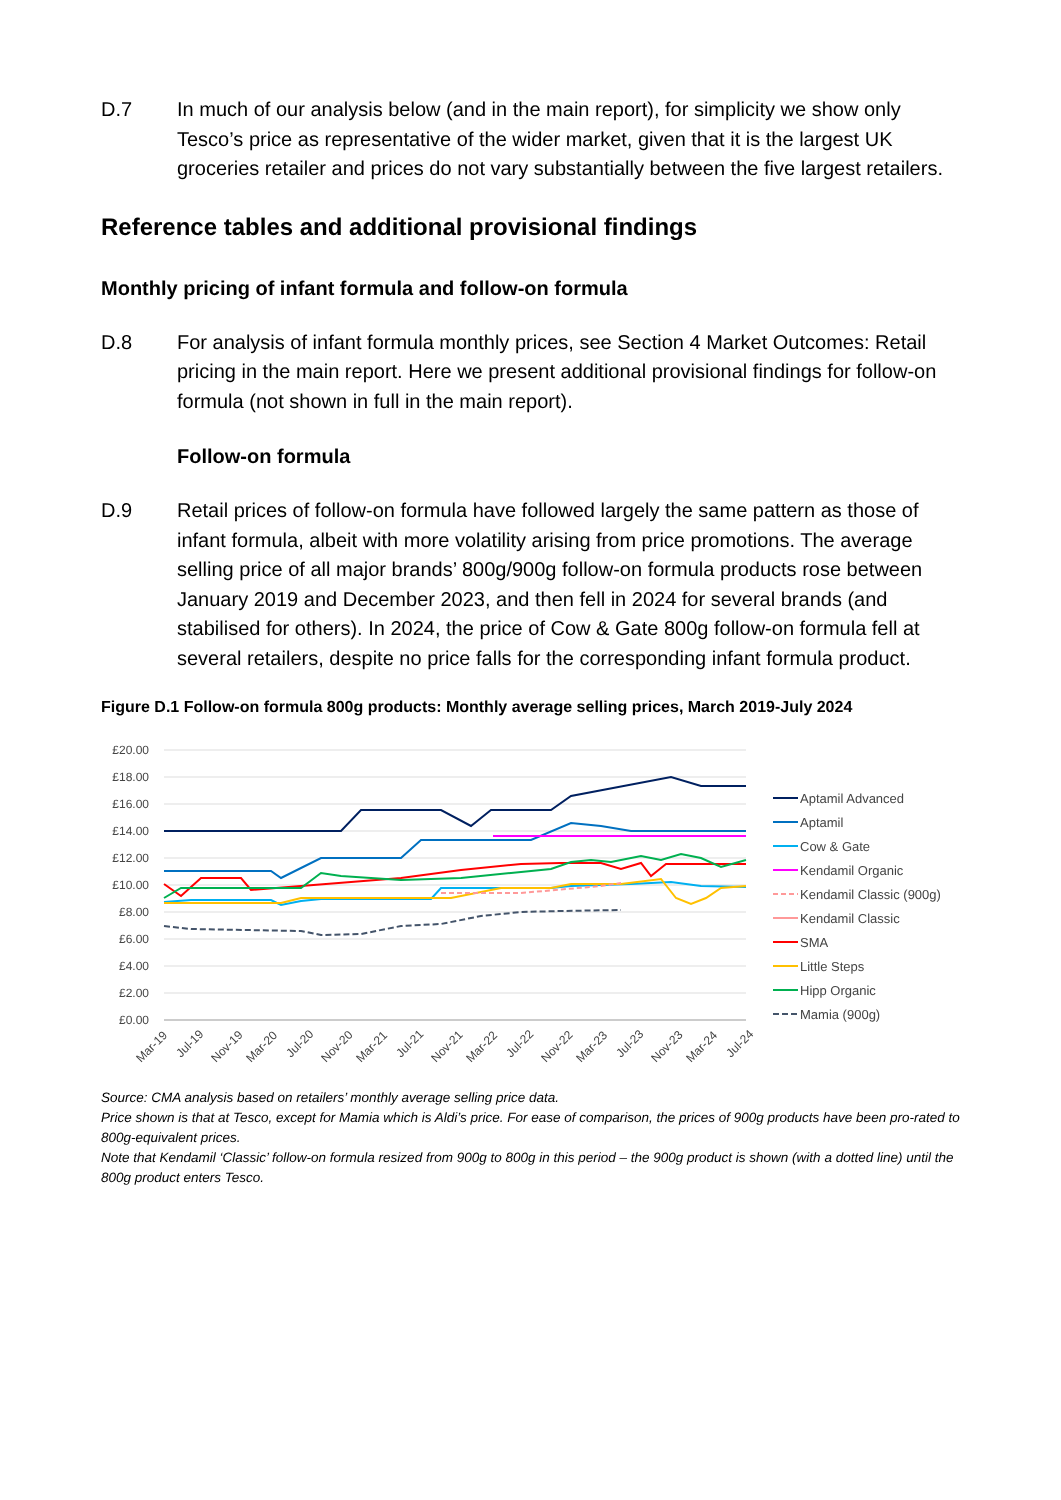D.7 In much of our analysis below (and in the main report), for simplicity we show only Tesco’s price as representative of the wider market, given that it is the largest UK groceries retailer and prices do not vary substantially between the five largest retailers.
Reference tables and additional provisional findings
Monthly pricing of infant formula and follow-on formula
D.8 For analysis of infant formula monthly prices, see Section 4 Market Outcomes: Retail pricing in the main report. Here we present additional provisional findings for follow-on formula (not shown in full in the main report).
Follow-on formula
D.9 Retail prices of follow-on formula have followed largely the same pattern as those of infant formula, albeit with more volatility arising from price promotions. The average selling price of all major brands’ 800g/900g follow-on formula products rose between January 2019 and December 2023, and then fell in 2024 for several brands (and stabilised for others). In 2024, the price of Cow & Gate 800g follow-on formula fell at several retailers, despite no price falls for the corresponding infant formula product.
Figure D.1 Follow-on formula 800g products: Monthly average selling prices, March 2019-July 2024
£20.00
£18.00
£16.00
£14.00
£12.00
£10.00
£8.00
£6.00
£4.00
£2.00
£0.00
Mar-19
Jul-19
Nov-19
Mar-20
Jul-20
Nov-20
Mar-21
Jul-21
Nov-21
Mar-22
Jul-22
Nov-22
Mar-23
Jul-23
Nov-23
Mar-24
Jul-24
Aptamil Advanced
Aptamil
Cow & Gate
Kendamil Organic
Kendamil Classic (900g)
Kendamil Classic
SMA
Little Steps
Hipp Organic
Mamia (900g)
Source: CMA analysis based on retailers’ monthly average selling price data.
Price shown is that at Tesco, except for Mamia which is Aldi’s price. For ease of comparison, the prices of 900g products have been pro-rated to 800g-equivalent prices.
Note that Kendamil ‘Classic’ follow-on formula resized from 900g to 800g in this period – the 900g product is shown (with a dotted line) until the 800g product enters Tesco.